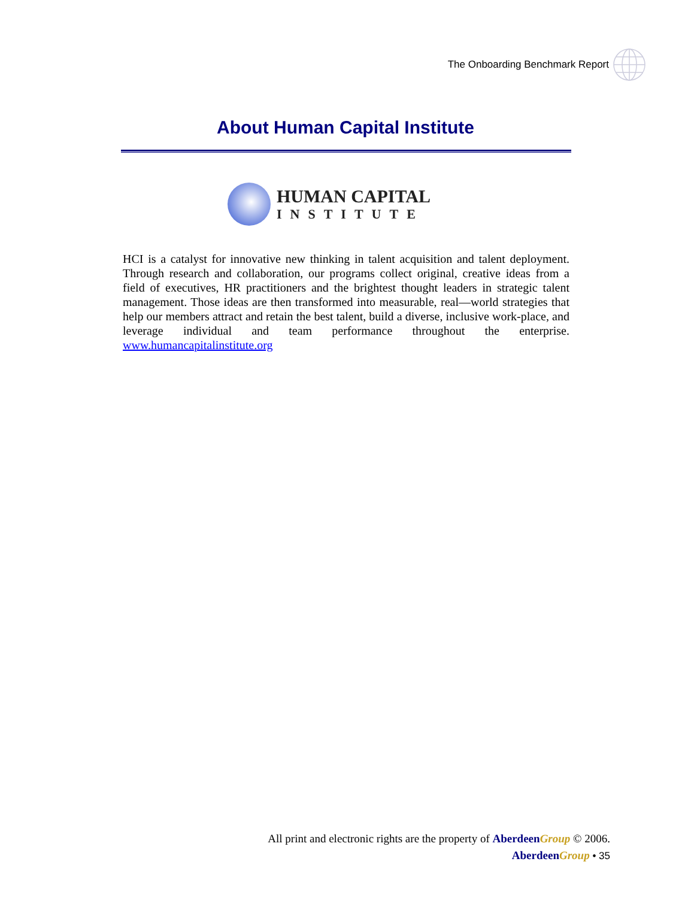The Onboarding Benchmark Report
About Human Capital Institute
HUMAN CAPITAL
INSTITUTE
HCI is a catalyst for innovative new thinking in talent acquisition and talent deployment. Through research and collaboration, our programs collect original, creative ideas from a field of executives, HR practitioners and the brightest thought leaders in strategic talent management. Those ideas are then transformed into measurable, real—world strategies that help our members attract and retain the best talent, build a diverse, inclusive work-place, and leverage individual and team performance throughout the enterprise. www.humancapitalinstitute.org
All print and electronic rights are the property of Aberdeen Group © 2006.
Aberdeen Group • 35